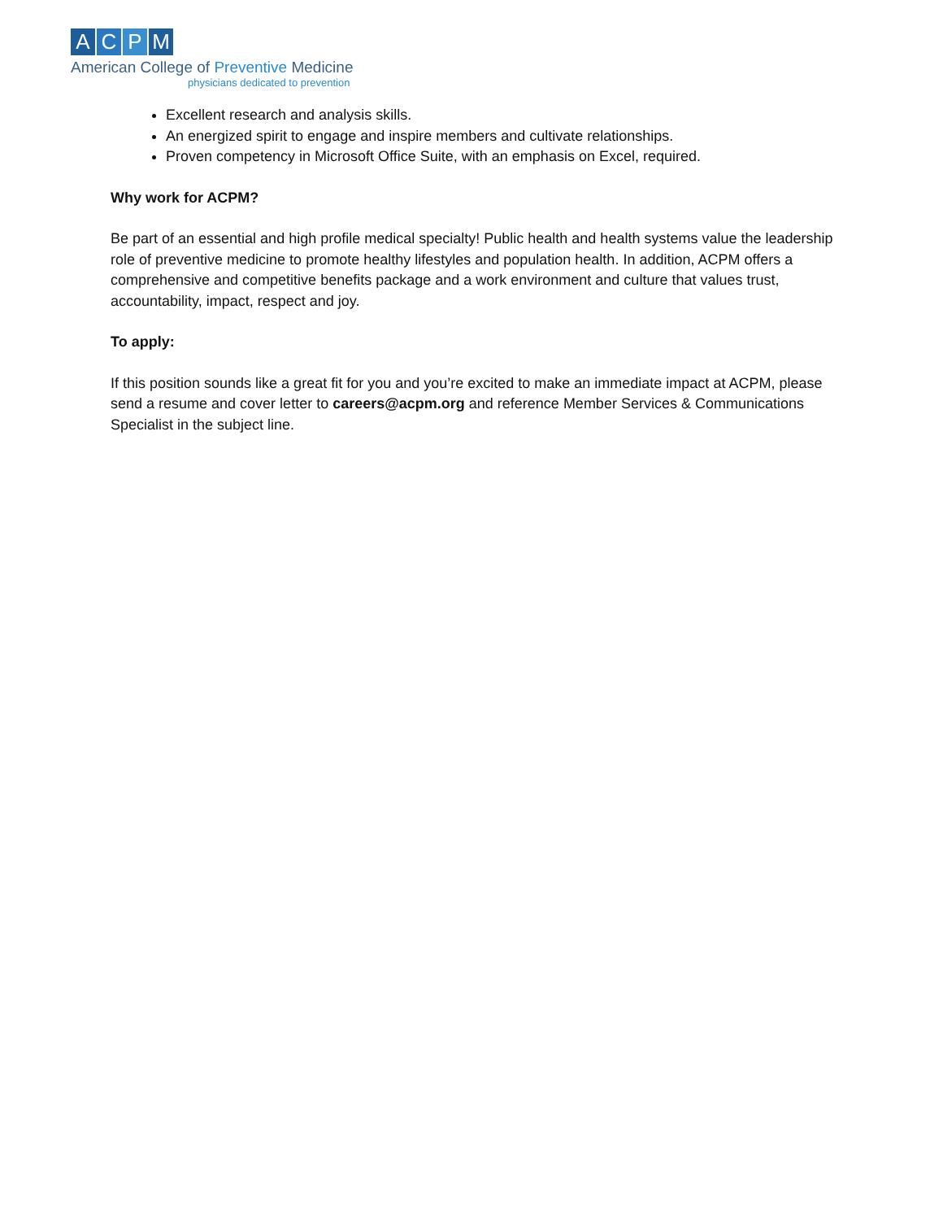A C P M
American College of Preventive Medicine
physicians dedicated to prevention
Excellent research and analysis skills.
An energized spirit to engage and inspire members and cultivate relationships.
Proven competency in Microsoft Office Suite, with an emphasis on Excel, required.
Why work for ACPM?
Be part of an essential and high profile medical specialty! Public health and health systems value the leadership role of preventive medicine to promote healthy lifestyles and population health. In addition, ACPM offers a comprehensive and competitive benefits package and a work environment and culture that values trust, accountability, impact, respect and joy.
To apply:
If this position sounds like a great fit for you and you’re excited to make an immediate impact at ACPM, please send a resume and cover letter to careers@acpm.org and reference Member Services & Communications Specialist in the subject line.